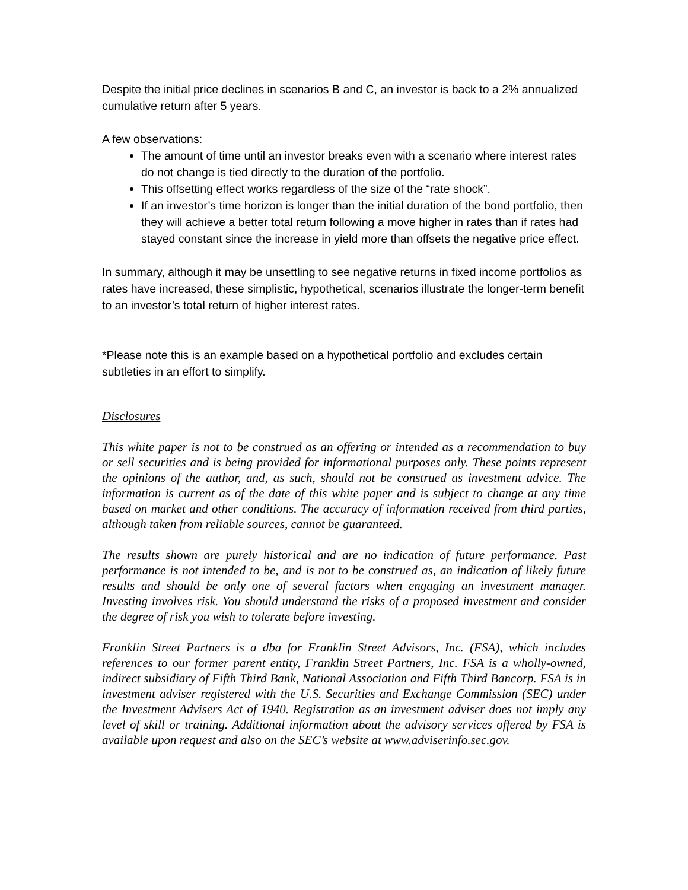Despite the initial price declines in scenarios B and C, an investor is back to a 2% annualized cumulative return after 5 years.
A few observations:
The amount of time until an investor breaks even with a scenario where interest rates do not change is tied directly to the duration of the portfolio.
This offsetting effect works regardless of the size of the “rate shock”.
If an investor’s time horizon is longer than the initial duration of the bond portfolio, then they will achieve a better total return following a move higher in rates than if rates had stayed constant since the increase in yield more than offsets the negative price effect.
In summary, although it may be unsettling to see negative returns in fixed income portfolios as rates have increased, these simplistic, hypothetical, scenarios illustrate the longer-term benefit to an investor’s total return of higher interest rates.
*Please note this is an example based on a hypothetical portfolio and excludes certain subtleties in an effort to simplify.
Disclosures
This white paper is not to be construed as an offering or intended as a recommendation to buy or sell securities and is being provided for informational purposes only. These points represent the opinions of the author, and, as such, should not be construed as investment advice. The information is current as of the date of this white paper and is subject to change at any time based on market and other conditions. The accuracy of information received from third parties, although taken from reliable sources, cannot be guaranteed.
The results shown are purely historical and are no indication of future performance. Past performance is not intended to be, and is not to be construed as, an indication of likely future results and should be only one of several factors when engaging an investment manager. Investing involves risk. You should understand the risks of a proposed investment and consider the degree of risk you wish to tolerate before investing.
Franklin Street Partners is a dba for Franklin Street Advisors, Inc. (FSA), which includes references to our former parent entity, Franklin Street Partners, Inc. FSA is a wholly-owned, indirect subsidiary of Fifth Third Bank, National Association and Fifth Third Bancorp. FSA is in investment adviser registered with the U.S. Securities and Exchange Commission (SEC) under the Investment Advisers Act of 1940. Registration as an investment adviser does not imply any level of skill or training. Additional information about the advisory services offered by FSA is available upon request and also on the SEC’s website at www.adviserinfo.sec.gov.